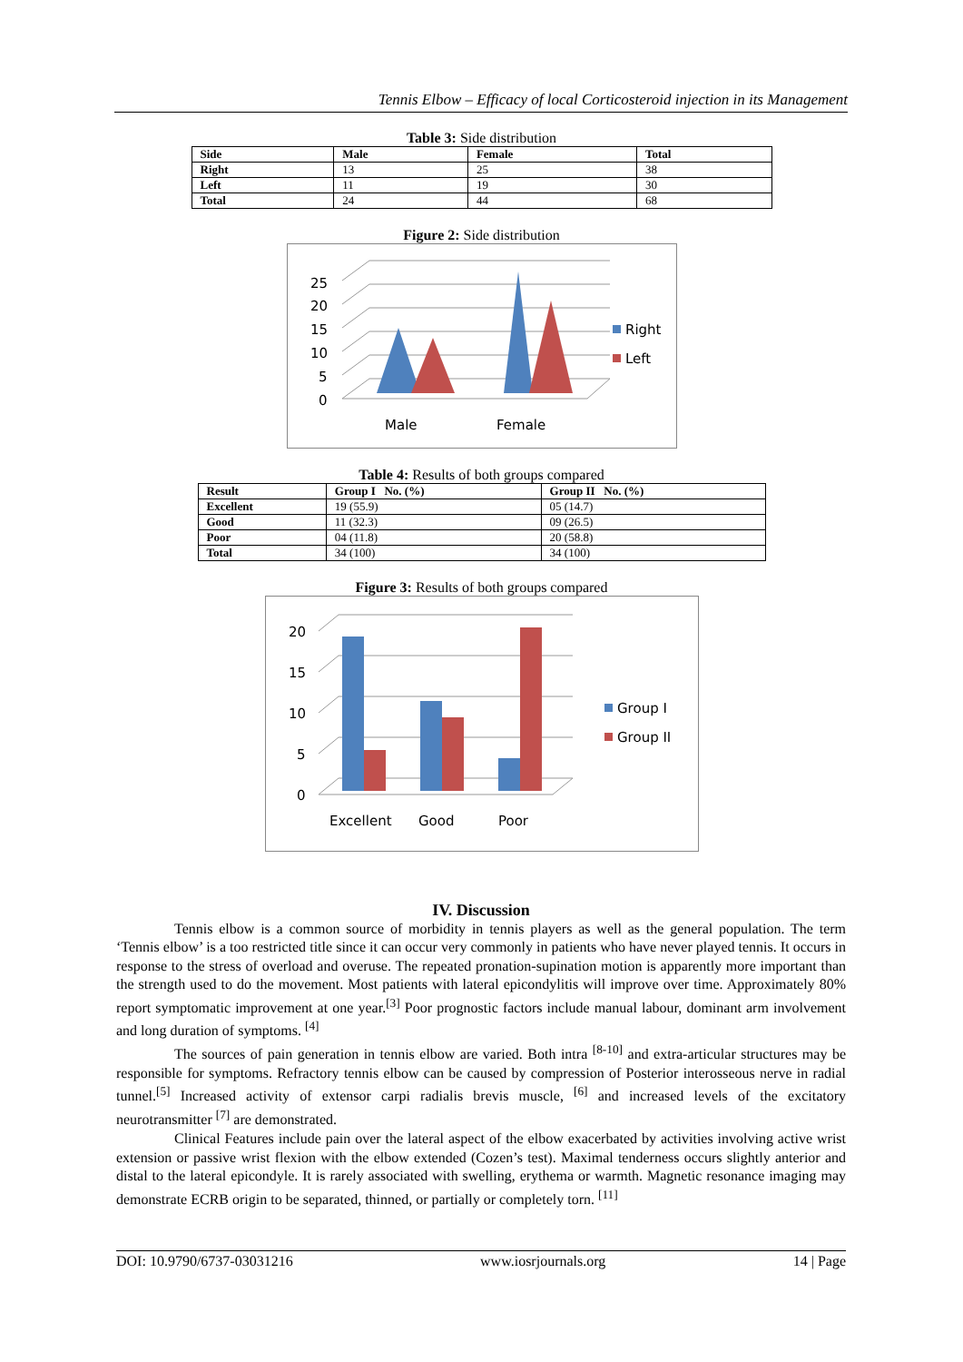Tennis Elbow – Efficacy of local Corticosteroid injection in its Management
Table 3: Side distribution
| Side | Male | Female | Total |
| --- | --- | --- | --- |
| Right | 13 | 25 | 38 |
| Left | 11 | 19 | 30 |
| Total | 24 | 44 | 68 |
Figure 2: Side distribution
25
20
15
10
5
0
Male
Female
Right
Left
Table 4: Results of both groups compared
| Result | Group I No. (%) | Group II No. (%) |
| --- | --- | --- |
| Excellent | 19 (55.9) | 05 (14.7) |
| Good | 11 (32.3) | 09 (26.5) |
| Poor | 04 (11.8) | 20 (58.8) |
| Total | 34 (100) | 34 (100) |
Figure 3: Results of both groups compared
20
15
10
5
0
Excellent
Good
Poor
Group I
Group II
IV. Discussion
Tennis elbow is a common source of morbidity in tennis players as well as the general population. The term ‘Tennis elbow’ is a too restricted title since it can occur very commonly in patients who have never played tennis. It occurs in response to the stress of overload and overuse. The repeated pronation-supination motion is apparently more important than the strength used to do the movement. Most patients with lateral epicondylitis will improve over time. Approximately 80% report symptomatic improvement at one year.<sup>[3]</sup> Poor prognostic factors include manual labour, dominant arm involvement and long duration of symptoms. <sup>[4]</sup>
The sources of pain generation in tennis elbow are varied. Both intra <sup>[8-10]</sup> and extra-articular structures may be responsible for symptoms. Refractory tennis elbow can be caused by compression of Posterior interosseous nerve in radial tunnel.<sup>[5]</sup> Increased activity of extensor carpi radialis brevis muscle, <sup>[6]</sup> and increased levels of the excitatory neurotransmitter <sup>[7]</sup> are demonstrated.
Clinical Features include pain over the lateral aspect of the elbow exacerbated by activities involving active wrist extension or passive wrist flexion with the elbow extended (Cozen’s test). Maximal tenderness occurs slightly anterior and distal to the lateral epicondyle. It is rarely associated with swelling, erythema or warmth. Magnetic resonance imaging may demonstrate ECRB origin to be separated, thinned, or partially or completely torn. <sup>[11]</sup>
DOI: 10.9790/6737-03031216 www.iosrjournals.org 14 | Page